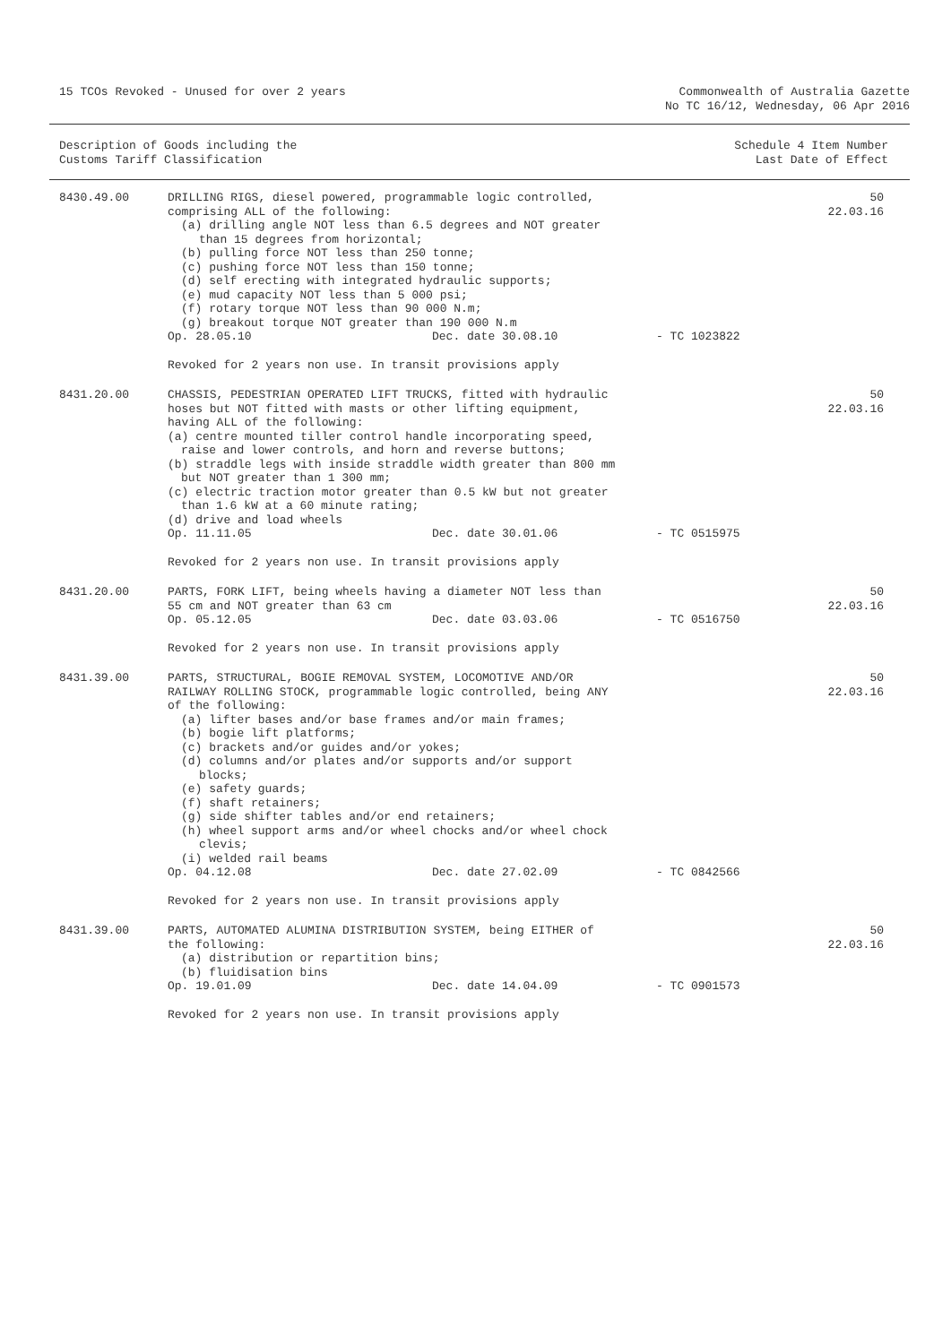15 TCOs Revoked - Unused for over 2 years
Commonwealth of Australia Gazette
No TC 16/12, Wednesday, 06 Apr 2016
Description of Goods including the
Customs Tariff Classification
Schedule 4 Item Number
Last Date of Effect
| 8430.49.00 | DRILLING RIGS, diesel powered, programmable logic controlled, comprising ALL of the following: (a) drilling angle NOT less than 6.5 degrees and NOT greater than 15 degrees from horizontal; (b) pulling force NOT less than 250 tonne; (c) pushing force NOT less than 150 tonne; (d) self erecting with integrated hydraulic supports; (e) mud capacity NOT less than 5 000 psi; (f) rotary torque NOT less than 90 000 N.m; (g) breakout torque NOT greater than 190 000 N.m Op. 28.05.10 Dec. date 30.08.10 - TC 1023822 Revoked for 2 years non use. In transit provisions apply | 50 22.03.16 |
| 8431.20.00 | CHASSIS, PEDESTRIAN OPERATED LIFT TRUCKS, fitted with hydraulic hoses but NOT fitted with masts or other lifting equipment, having ALL of the following: (a) centre mounted tiller control handle incorporating speed, raise and lower controls, and horn and reverse buttons; (b) straddle legs with inside straddle width greater than 800 mm but NOT greater than 1 300 mm; (c) electric traction motor greater than 0.5 kW but not greater than 1.6 kW at a 60 minute rating; (d) drive and load wheels Op. 11.11.05 Dec. date 30.01.06 - TC 0515975 Revoked for 2 years non use. In transit provisions apply | 50 22.03.16 |
| 8431.20.00 | PARTS, FORK LIFT, being wheels having a diameter NOT less than 55 cm and NOT greater than 63 cm Op. 05.12.05 Dec. date 03.03.06 - TC 0516750 Revoked for 2 years non use. In transit provisions apply | 50 22.03.16 |
| 8431.39.00 | PARTS, STRUCTURAL, BOGIE REMOVAL SYSTEM, LOCOMOTIVE AND/OR RAILWAY ROLLING STOCK, programmable logic controlled, being ANY of the following: (a) lifter bases and/or base frames and/or main frames; (b) bogie lift platforms; (c) brackets and/or guides and/or yokes; (d) columns and/or plates and/or supports and/or support blocks; (e) safety guards; (f) shaft retainers; (g) side shifter tables and/or end retainers; (h) wheel support arms and/or wheel chocks and/or wheel chock clevis; (i) welded rail beams Op. 04.12.08 Dec. date 27.02.09 - TC 0842566 Revoked for 2 years non use. In transit provisions apply | 50 22.03.16 |
| 8431.39.00 | PARTS, AUTOMATED ALUMINA DISTRIBUTION SYSTEM, being EITHER of the following: (a) distribution or repartition bins; (b) fluidisation bins Op. 19.01.09 Dec. date 14.04.09 - TC 0901573 Revoked for 2 years non use. In transit provisions apply | 50 22.03.16 |